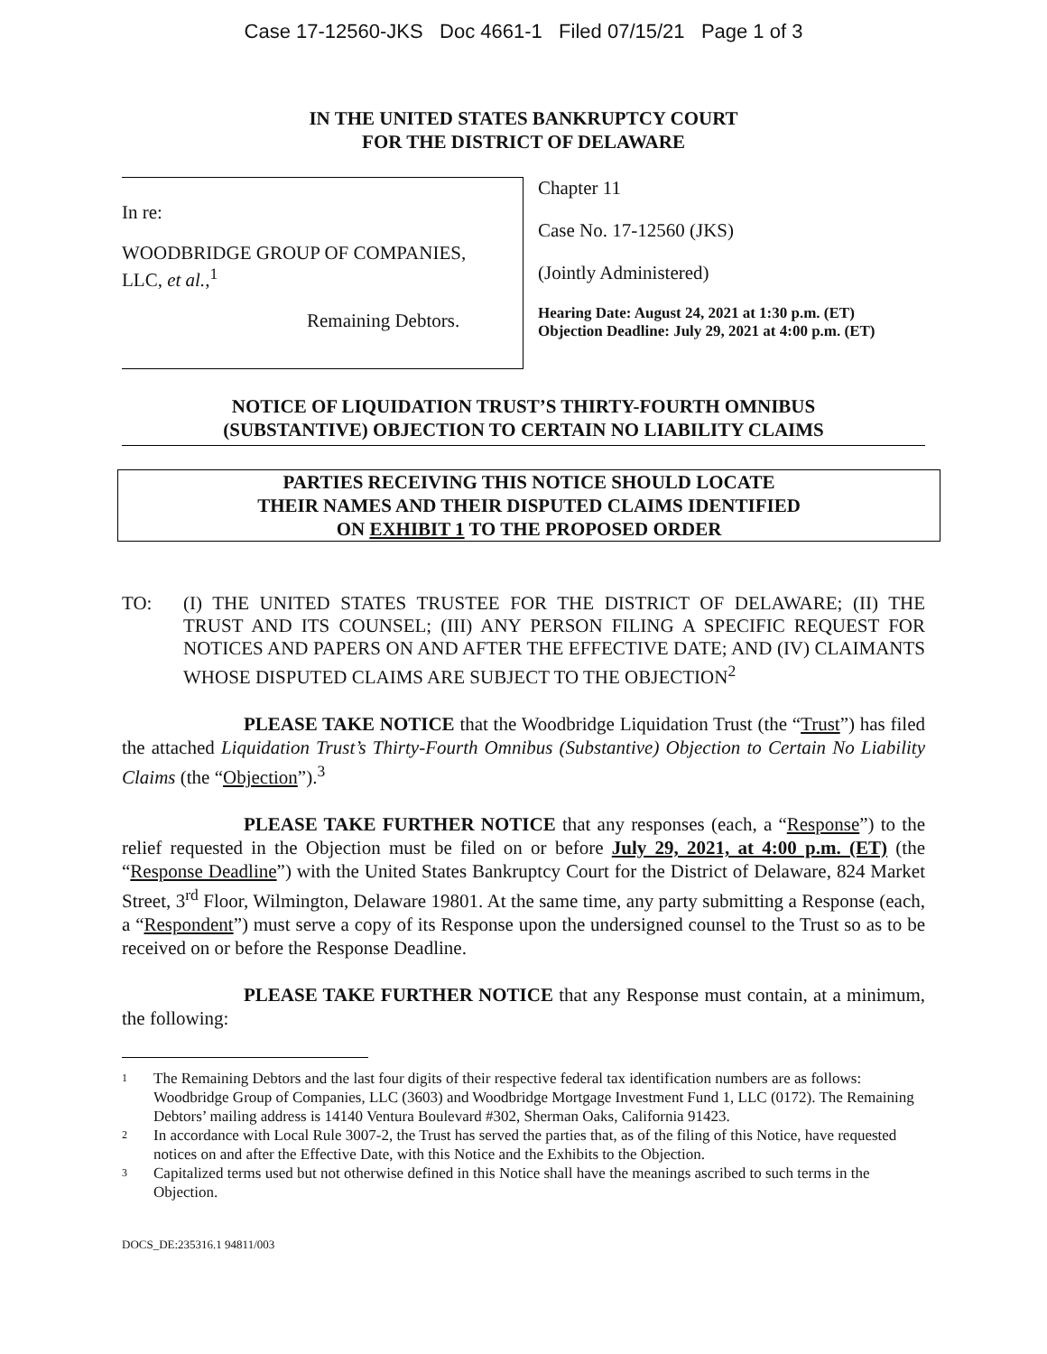Case 17-12560-JKS Doc 4661-1 Filed 07/15/21 Page 1 of 3
IN THE UNITED STATES BANKRUPTCY COURT
FOR THE DISTRICT OF DELAWARE
In re:
WOODBRIDGE GROUP OF COMPANIES,
LLC, et al.,<sup>1</sup>
Remaining Debtors.
Chapter 11
Case No. 17-12560 (JKS)
(Jointly Administered)
Hearing Date: August 24, 2021 at 1:30 p.m. (ET)
Objection Deadline: July 29, 2021 at 4:00 p.m. (ET)
NOTICE OF LIQUIDATION TRUST’S THIRTY-FOURTH OMNIBUS
(SUBSTANTIVE) OBJECTION TO CERTAIN NO LIABILITY CLAIMS
PARTIES RECEIVING THIS NOTICE SHOULD LOCATE
THEIR NAMES AND THEIR DISPUTED CLAIMS IDENTIFIED
ON EXHIBIT 1 TO THE PROPOSED ORDER
TO: (I) THE UNITED STATES TRUSTEE FOR THE DISTRICT OF DELAWARE; (II) THE TRUST AND ITS COUNSEL; (III) ANY PERSON FILING A SPECIFIC REQUEST FOR NOTICES AND PAPERS ON AND AFTER THE EFFECTIVE DATE; AND (IV) CLAIMANTS WHOSE DISPUTED CLAIMS ARE SUBJECT TO THE OBJECTION<sup>2</sup>
PLEASE TAKE NOTICE that the Woodbridge Liquidation Trust (the “Trust”) has filed the attached Liquidation Trust’s Thirty-Fourth Omnibus (Substantive) Objection to Certain No Liability Claims (the “Objection”).<sup>3</sup>
PLEASE TAKE FURTHER NOTICE that any responses (each, a “Response”) to the relief requested in the Objection must be filed on or before July 29, 2021, at 4:00 p.m. (ET) (the “Response Deadline”) with the United States Bankruptcy Court for the District of Delaware, 824 Market Street, 3<sup>rd</sup> Floor, Wilmington, Delaware 19801. At the same time, any party submitting a Response (each, a “Respondent”) must serve a copy of its Response upon the undersigned counsel to the Trust so as to be received on or before the Response Deadline.
PLEASE TAKE FURTHER NOTICE that any Response must contain, at a minimum, the following:
1
The Remaining Debtors and the last four digits of their respective federal tax identification numbers are as follows: Woodbridge Group of Companies, LLC (3603) and Woodbridge Mortgage Investment Fund 1, LLC (0172). The Remaining Debtors’ mailing address is 14140 Ventura Boulevard #302, Sherman Oaks, California 91423.
2
In accordance with Local Rule 3007-2, the Trust has served the parties that, as of the filing of this Notice, have requested notices on and after the Effective Date, with this Notice and the Exhibits to the Objection.
3
Capitalized terms used but not otherwise defined in this Notice shall have the meanings ascribed to such terms in the Objection.
DOCS_DE:235316.1 94811/003